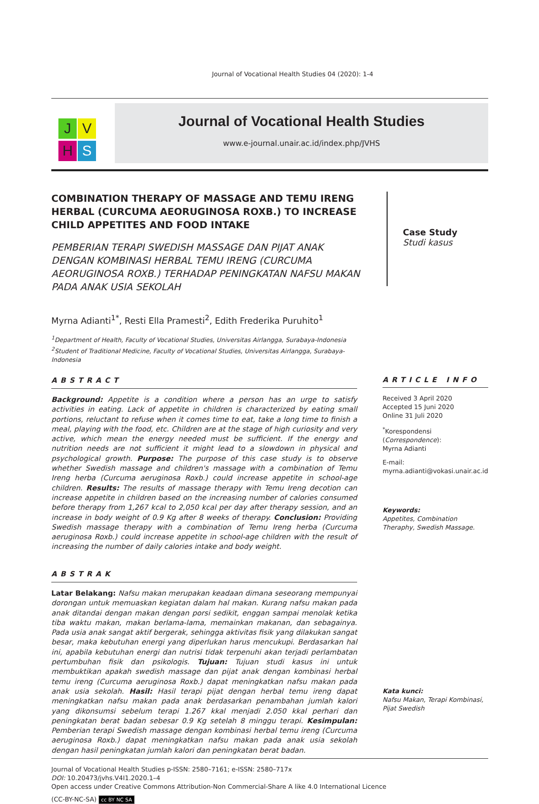Journal of Vocational Health Studies 04 (2020): 1-4
J V
H S
Journal of Vocational Health Studies
www.e-journal.unair.ac.id/index.php/JVHS
COMBINATION THERAPY OF MASSAGE AND TEMU IRENG HERBAL (CURCUMA AEORUGINOSA ROXB.) TO INCREASE CHILD APPETITES AND FOOD INTAKE
PEMBERIAN TERAPI SWEDISH MASSAGE DAN PIJAT ANAK DENGAN KOMBINASI HERBAL TEMU IRENG (CURCUMA AEORUGINOSA ROXB.) TERHADAP PENINGKATAN NAFSU MAKAN PADA ANAK USIA SEKOLAH
Myrna Adianti<sup>1*</sup>, Resti Ella Pramesti<sup>2</sup>, Edith Frederika Puruhito<sup>1</sup>
<sup>1</sup> Department of Health, Faculty of Vocational Studies, Universitas Airlangga, Surabaya-Indonesia
<sup>2</sup> Student of Traditional Medicine, Faculty of Vocational Studies, Universitas Airlangga, Surabaya-Indonesia
Case Study
Studi kasus
ABSTRACT
Background: Appetite is a condition where a person has an urge to satisfy activities in eating. Lack of appetite in children is characterized by eating small portions, reluctant to refuse when it comes time to eat, take a long time to finish a meal, playing with the food, etc. Children are at the stage of high curiosity and very active, which mean the energy needed must be sufficient. If the energy and nutrition needs are not sufficient it might lead to a slowdown in physical and psychological growth. Purpose: The purpose of this case study is to observe whether Swedish massage and children's massage with a combination of Temu Ireng herba (Curcuma aeruginosa Roxb.) could increase appetite in school-age children. Results: The results of massage therapy with Temu Ireng decotion can increase appetite in children based on the increasing number of calories consumed before therapy from 1,267 kcal to 2,050 kcal per day after therapy session, and an increase in body weight of 0.9 Kg after 8 weeks of therapy. Conclusion: Providing Swedish massage therapy with a combination of Temu Ireng herba (Curcuma aeruginosa Roxb.) could increase appetite in school-age children with the result of increasing the number of daily calories intake and body weight.
ABSTRAK
Latar Belakang: Nafsu makan merupakan keadaan dimana seseorang mempunyai dorongan untuk memuaskan kegiatan dalam hal makan. Kurang nafsu makan pada anak ditandai dengan makan dengan porsi sedikit, enggan sampai menolak ketika tiba waktu makan, makan berlama-lama, memainkan makanan, dan sebagainya. Pada usia anak sangat aktif bergerak, sehingga aktivitas fisik yang dilakukan sangat besar, maka kebutuhan energi yang diperlukan harus mencukupi. Berdasarkan hal ini, apabila kebutuhan energi dan nutrisi tidak terpenuhi akan terjadi perlambatan pertumbuhan fisik dan psikologis. Tujuan: Tujuan studi kasus ini untuk membuktikan apakah swedish massage dan pijat anak dengan kombinasi herbal temu ireng (Curcuma aeruginosa Roxb.) dapat meningkatkan nafsu makan pada anak usia sekolah. Hasil: Hasil terapi pijat dengan herbal temu ireng dapat meningkatkan nafsu makan pada anak berdasarkan penambahan jumlah kalori yang dikonsumsi sebelum terapi 1.267 kkal menjadi 2.050 kkal perhari dan peningkatan berat badan sebesar 0.9 Kg setelah 8 minggu terapi. Kesimpulan: Pemberian terapi Swedish massage dengan kombinasi herbal temu ireng (Curcuma aeruginosa Roxb.) dapat meningkatkan nafsu makan pada anak usia sekolah dengan hasil peningkatan jumlah kalori dan peningkatan berat badan.
ARTICLE INFO
Received 3 April 2020
Accepted 15 Juni 2020
Online 31 Juli 2020
<sup>*</sup> Korespondensi (Correspondence):
Myrna Adianti
E-mail:
myrna.adianti@vokasi.unair.ac.id
Keywords:
Appetites, Combination Theraphy, Swedish Massage.
Kata kunci:
Nafsu Makan, Terapi Kombinasi, Pijat Swedish
Journal of Vocational Health Studies p-ISSN: 2580–7161; e-ISSN: 2580–717x
DOI: 10.20473/jvhs.V4I1.2020.1–4
Open access under Creative Commons Attribution-Non Commercial-Share A like 4.0 International Licence
(CC-BY-NC-SA) cc BY NC SA